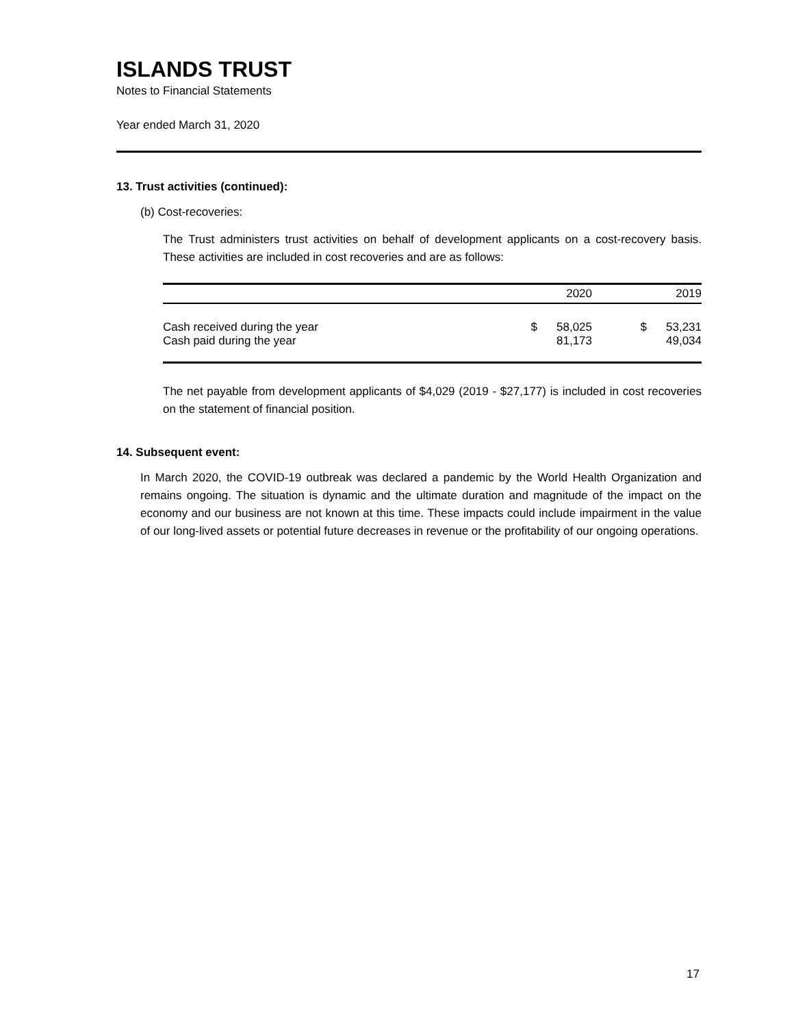ISLANDS TRUST
Notes to Financial Statements
Year ended March 31, 2020
13. Trust activities (continued):
(b) Cost-recoveries:
The Trust administers trust activities on behalf of development applicants on a cost-recovery basis. These activities are included in cost recoveries and are as follows:
| | | 2020 | | 2019 |
| --- | --- | --- | --- | --- |
| Cash received during the year | $ | 58,025 | $ | 53,231 |
| Cash paid during the year | | 81,173 | | 49,034 |
The net payable from development applicants of $4,029 (2019 - $27,177) is included in cost recoveries on the statement of financial position.
14. Subsequent event:
In March 2020, the COVID-19 outbreak was declared a pandemic by the World Health Organization and remains ongoing. The situation is dynamic and the ultimate duration and magnitude of the impact on the economy and our business are not known at this time. These impacts could include impairment in the value of our long-lived assets or potential future decreases in revenue or the profitability of our ongoing operations.
17